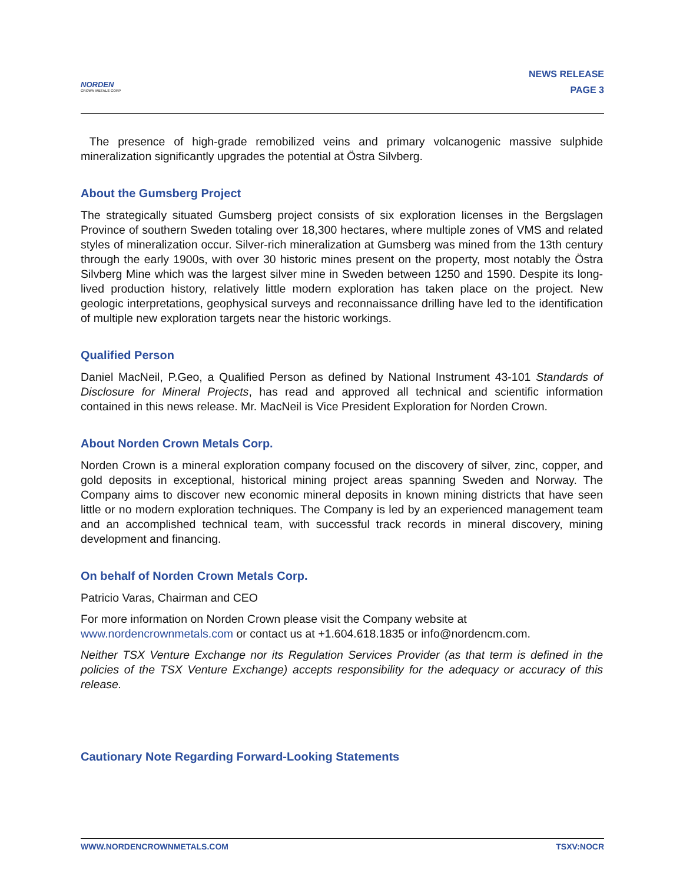NORDEN
CROWN METALS CORP
NEWS RELEASE
PAGE 3
The presence of high-grade remobilized veins and primary volcanogenic massive sulphide mineralization significantly upgrades the potential at Östra Silvberg.
About the Gumsberg Project
The strategically situated Gumsberg project consists of six exploration licenses in the Bergslagen Province of southern Sweden totaling over 18,300 hectares, where multiple zones of VMS and related styles of mineralization occur. Silver-rich mineralization at Gumsberg was mined from the 13th century through the early 1900s, with over 30 historic mines present on the property, most notably the Östra Silvberg Mine which was the largest silver mine in Sweden between 1250 and 1590. Despite its long-lived production history, relatively little modern exploration has taken place on the project. New geologic interpretations, geophysical surveys and reconnaissance drilling have led to the identification of multiple new exploration targets near the historic workings.
Qualified Person
Daniel MacNeil, P.Geo, a Qualified Person as defined by National Instrument 43-101 Standards of Disclosure for Mineral Projects, has read and approved all technical and scientific information contained in this news release. Mr. MacNeil is Vice President Exploration for Norden Crown.
About Norden Crown Metals Corp.
Norden Crown is a mineral exploration company focused on the discovery of silver, zinc, copper, and gold deposits in exceptional, historical mining project areas spanning Sweden and Norway. The Company aims to discover new economic mineral deposits in known mining districts that have seen little or no modern exploration techniques. The Company is led by an experienced management team and an accomplished technical team, with successful track records in mineral discovery, mining development and financing.
On behalf of Norden Crown Metals Corp.
Patricio Varas, Chairman and CEO
For more information on Norden Crown please visit the Company website at
www.nordencrownmetals.com or contact us at +1.604.618.1835 or info@nordencm.com.
Neither TSX Venture Exchange nor its Regulation Services Provider (as that term is defined in the policies of the TSX Venture Exchange) accepts responsibility for the adequacy or accuracy of this release.
Cautionary Note Regarding Forward-Looking Statements
WWW.NORDENCROWNMETALS.COM TSXV:NOCR